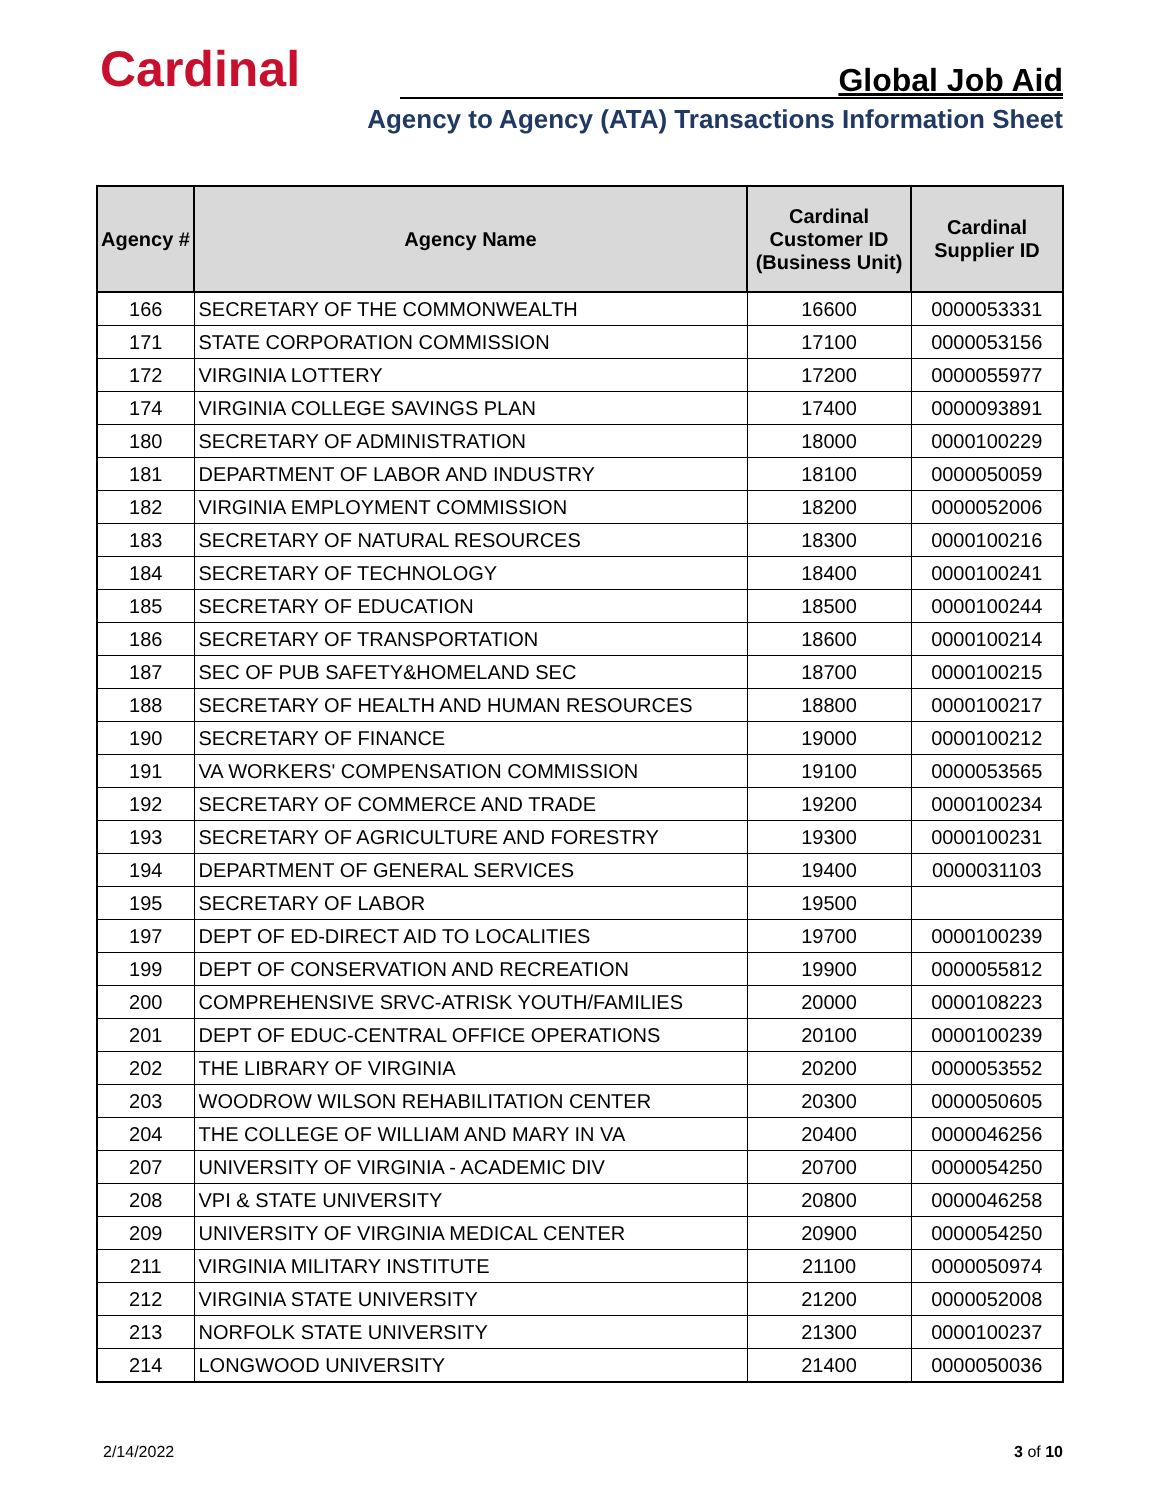Cardinal Global Job Aid
Agency to Agency (ATA) Transactions Information Sheet
| Agency # | Agency Name | Cardinal Customer ID (Business Unit) | Cardinal Supplier ID |
| --- | --- | --- | --- |
| 166 | SECRETARY OF THE COMMONWEALTH | 16600 | 0000053331 |
| 171 | STATE CORPORATION COMMISSION | 17100 | 0000053156 |
| 172 | VIRGINIA LOTTERY | 17200 | 0000055977 |
| 174 | VIRGINIA COLLEGE SAVINGS PLAN | 17400 | 0000093891 |
| 180 | SECRETARY OF ADMINISTRATION | 18000 | 0000100229 |
| 181 | DEPARTMENT OF LABOR AND INDUSTRY | 18100 | 0000050059 |
| 182 | VIRGINIA EMPLOYMENT COMMISSION | 18200 | 0000052006 |
| 183 | SECRETARY OF NATURAL RESOURCES | 18300 | 0000100216 |
| 184 | SECRETARY OF TECHNOLOGY | 18400 | 0000100241 |
| 185 | SECRETARY OF EDUCATION | 18500 | 0000100244 |
| 186 | SECRETARY OF TRANSPORTATION | 18600 | 0000100214 |
| 187 | SEC OF PUB SAFETY&HOMELAND SEC | 18700 | 0000100215 |
| 188 | SECRETARY OF HEALTH AND HUMAN RESOURCES | 18800 | 0000100217 |
| 190 | SECRETARY OF FINANCE | 19000 | 0000100212 |
| 191 | VA WORKERS' COMPENSATION COMMISSION | 19100 | 0000053565 |
| 192 | SECRETARY OF COMMERCE AND TRADE | 19200 | 0000100234 |
| 193 | SECRETARY OF AGRICULTURE AND FORESTRY | 19300 | 0000100231 |
| 194 | DEPARTMENT OF GENERAL SERVICES | 19400 | 0000031103 |
| 195 | SECRETARY OF LABOR | 19500 | |
| 197 | DEPT OF ED-DIRECT AID TO LOCALITIES | 19700 | 0000100239 |
| 199 | DEPT OF CONSERVATION AND RECREATION | 19900 | 0000055812 |
| 200 | COMPREHENSIVE SRVC-ATRISK YOUTH/FAMILIES | 20000 | 0000108223 |
| 201 | DEPT OF EDUC-CENTRAL OFFICE OPERATIONS | 20100 | 0000100239 |
| 202 | THE LIBRARY OF VIRGINIA | 20200 | 0000053552 |
| 203 | WOODROW WILSON REHABILITATION CENTER | 20300 | 0000050605 |
| 204 | THE COLLEGE OF WILLIAM AND MARY IN VA | 20400 | 0000046256 |
| 207 | UNIVERSITY OF VIRGINIA - ACADEMIC DIV | 20700 | 0000054250 |
| 208 | VPI & STATE UNIVERSITY | 20800 | 0000046258 |
| 209 | UNIVERSITY OF VIRGINIA MEDICAL CENTER | 20900 | 0000054250 |
| 211 | VIRGINIA MILITARY INSTITUTE | 21100 | 0000050974 |
| 212 | VIRGINIA STATE UNIVERSITY | 21200 | 0000052008 |
| 213 | NORFOLK STATE UNIVERSITY | 21300 | 0000100237 |
| 214 | LONGWOOD UNIVERSITY | 21400 | 0000050036 |
2/14/2022 3 of 10